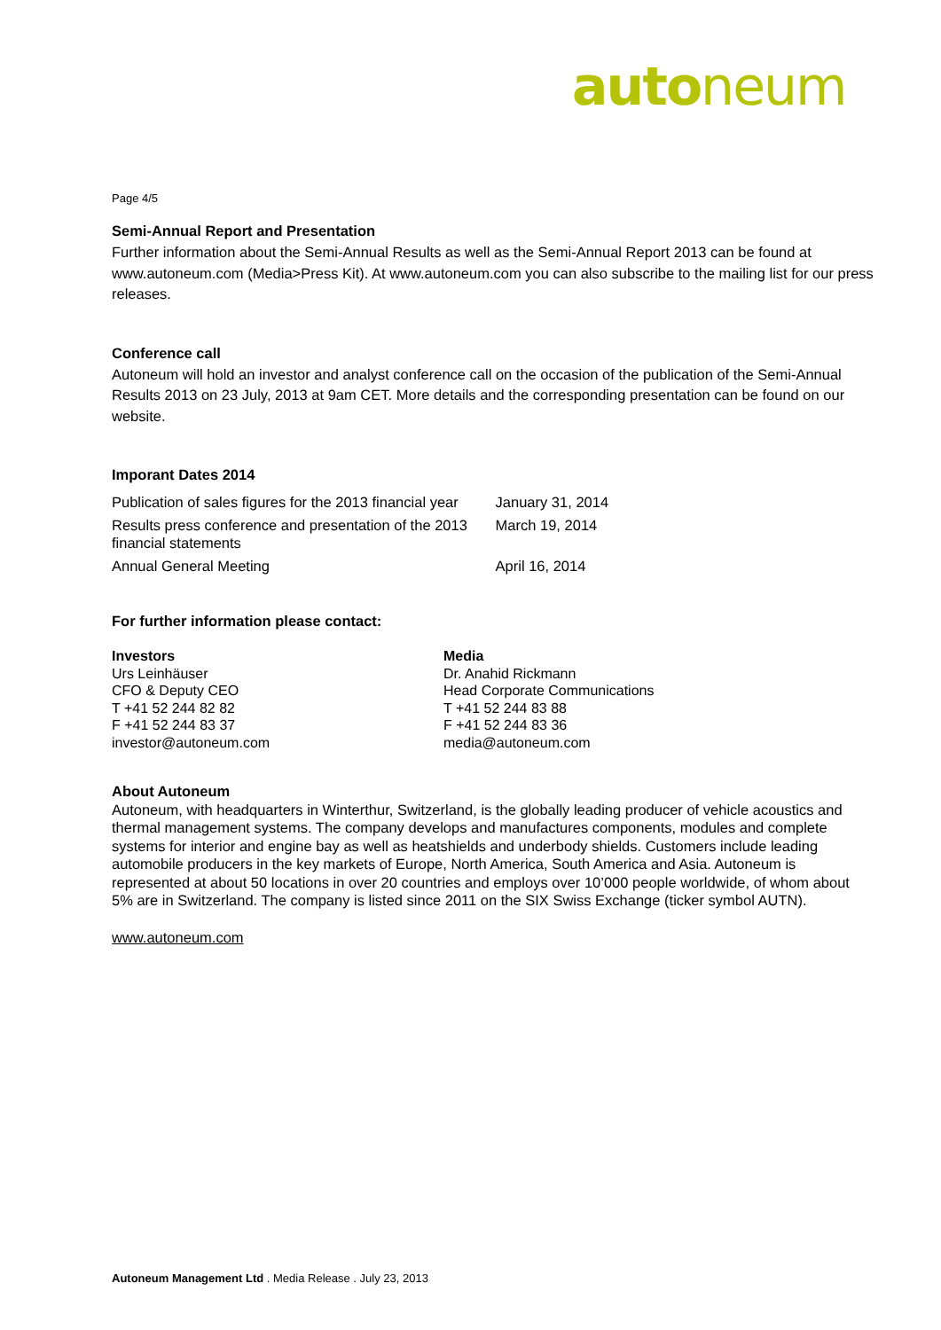autoneum
Page 4/5
Semi-Annual Report and Presentation
Further information about the Semi-Annual Results as well as the Semi-Annual Report 2013 can be found at www.autoneum.com (Media>Press Kit). At www.autoneum.com you can also subscribe to the mailing list for our press releases.
Conference call
Autoneum will hold an investor and analyst conference call on the occasion of the publication of the Semi-Annual Results 2013 on 23 July, 2013 at 9am CET. More details and the corresponding presentation can be found on our website.
Imporant Dates 2014
| Publication of sales figures for the 2013 financial year | January 31, 2014 |
| Results press conference and presentation of the 2013 financial statements | March 19, 2014 |
| Annual General Meeting | April 16, 2014 |
For further information please contact:
Investors
Urs Leinhäuser
CFO & Deputy CEO
T +41 52 244 82 82
F +41 52 244 83 37
investor@autoneum.com
Media
Dr. Anahid Rickmann
Head Corporate Communications
T +41 52 244 83 88
F +41 52 244 83 36
media@autoneum.com
About Autoneum
Autoneum, with headquarters in Winterthur, Switzerland, is the globally leading producer of vehicle acoustics and thermal management systems. The company develops and manufactures components, modules and complete systems for interior and engine bay as well as heatshields and underbody shields. Customers include leading automobile producers in the key markets of Europe, North America, South America and Asia. Autoneum is represented at about 50 locations in over 20 countries and employs over 10’000 people worldwide, of whom about 5% are in Switzerland. The company is listed since 2011 on the SIX Swiss Exchange (ticker symbol AUTN).
www.autoneum.com
Autoneum Management Ltd . Media Release . July 23, 2013